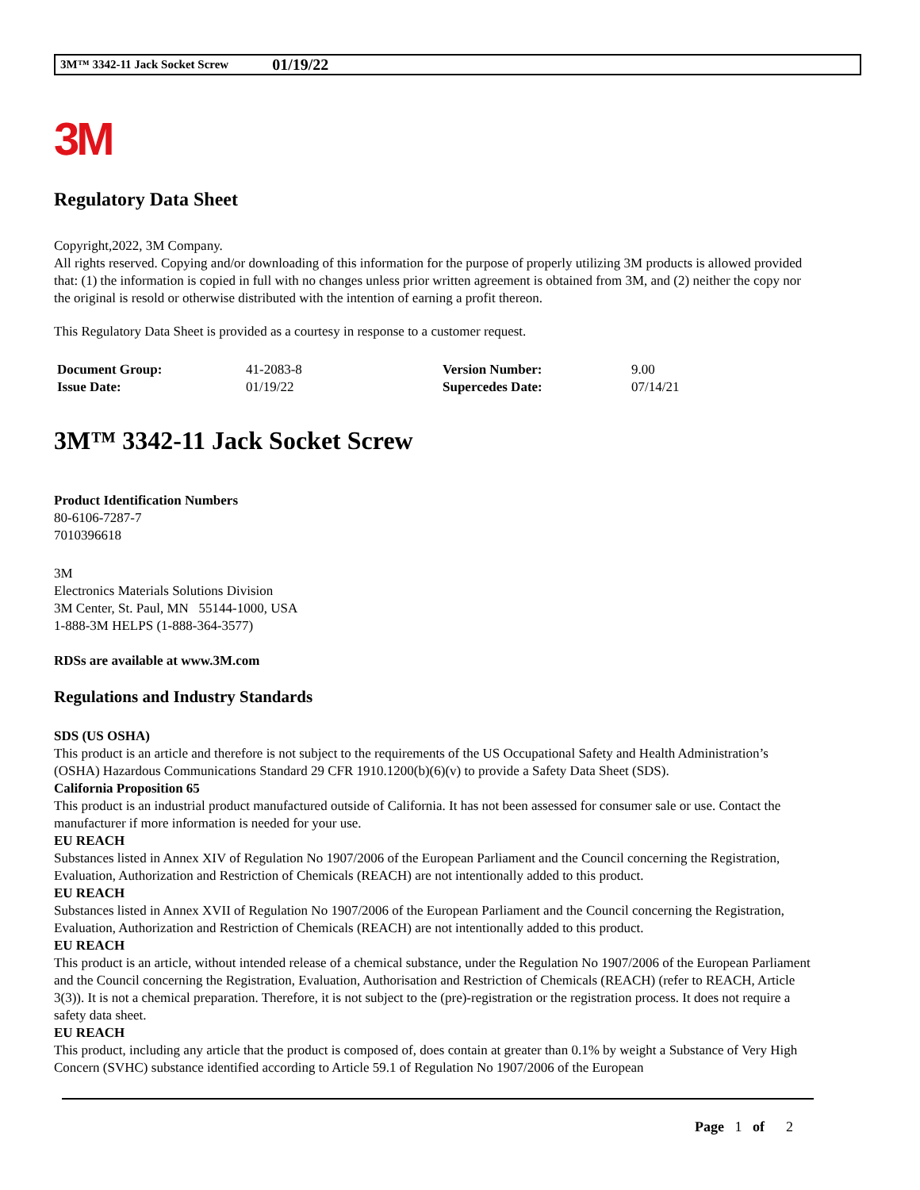3M™ 3342-11 Jack Socket Screw 01/19/22
3M
Regulatory Data Sheet
Copyright,2022, 3M Company.
All rights reserved. Copying and/or downloading of this information for the purpose of properly utilizing 3M products is allowed provided that: (1) the information is copied in full with no changes unless prior written agreement is obtained from 3M, and (2) neither the copy nor the original is resold or otherwise distributed with the intention of earning a profit thereon.
This Regulatory Data Sheet is provided as a courtesy in response to a customer request.
| Document Group: | 41-2083-8 | Version Number: | 9.00 |
| Issue Date: | 01/19/22 | Supercedes Date: | 07/14/21 |
3M™ 3342-11 Jack Socket Screw
Product Identification Numbers
80-6106-7287-7
7010396618
3M
Electronics Materials Solutions Division
3M Center, St. Paul, MN 55144-1000, USA
1-888-3M HELPS (1-888-364-3577)
RDSs are available at www.3M.com
Regulations and Industry Standards
SDS (US OSHA)
This product is an article and therefore is not subject to the requirements of the US Occupational Safety and Health Administration’s (OSHA) Hazardous Communications Standard 29 CFR 1910.1200(b)(6)(v) to provide a Safety Data Sheet (SDS).
California Proposition 65
This product is an industrial product manufactured outside of California. It has not been assessed for consumer sale or use. Contact the manufacturer if more information is needed for your use.
EU REACH
Substances listed in Annex XIV of Regulation No 1907/2006 of the European Parliament and the Council concerning the Registration, Evaluation, Authorization and Restriction of Chemicals (REACH) are not intentionally added to this product.
EU REACH
Substances listed in Annex XVII of Regulation No 1907/2006 of the European Parliament and the Council concerning the Registration, Evaluation, Authorization and Restriction of Chemicals (REACH) are not intentionally added to this product.
EU REACH
This product is an article, without intended release of a chemical substance, under the Regulation No 1907/2006 of the European Parliament and the Council concerning the Registration, Evaluation, Authorisation and Restriction of Chemicals (REACH) (refer to REACH, Article 3(3)). It is not a chemical preparation. Therefore, it is not subject to the (pre)-registration or the registration process. It does not require a safety data sheet.
EU REACH
This product, including any article that the product is composed of, does contain at greater than 0.1% by weight a Substance of Very High Concern (SVHC) substance identified according to Article 59.1 of Regulation No 1907/2006 of the European
Page 1 of 2